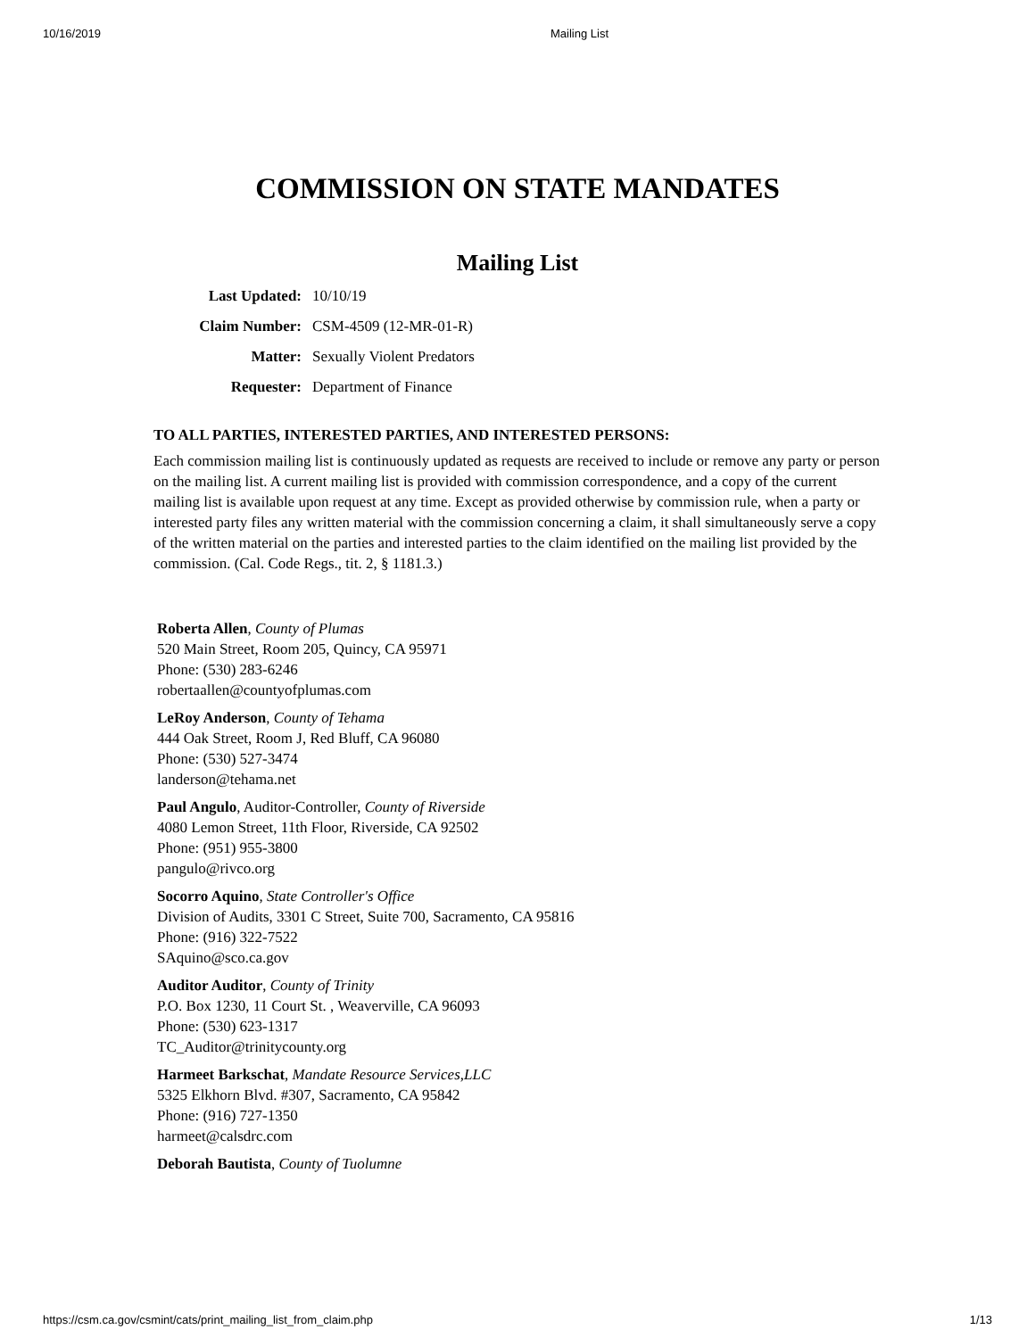10/16/2019 Mailing List
COMMISSION ON STATE MANDATES
Mailing List
Last Updated: 10/10/19
Claim Number: CSM-4509 (12-MR-01-R)
Matter: Sexually Violent Predators
Requester: Department of Finance
TO ALL PARTIES, INTERESTED PARTIES, AND INTERESTED PERSONS:
Each commission mailing list is continuously updated as requests are received to include or remove any party or person on the mailing list. A current mailing list is provided with commission correspondence, and a copy of the current mailing list is available upon request at any time. Except as provided otherwise by commission rule, when a party or interested party files any written material with the commission concerning a claim, it shall simultaneously serve a copy of the written material on the parties and interested parties to the claim identified on the mailing list provided by the commission. (Cal. Code Regs., tit. 2, § 1181.3.)
Roberta Allen, County of Plumas
520 Main Street, Room 205, Quincy, CA 95971
Phone: (530) 283-6246
robertaallen@countyofplumas.com
LeRoy Anderson, County of Tehama
444 Oak Street, Room J, Red Bluff, CA 96080
Phone: (530) 527-3474
landerson@tehama.net
Paul Angulo, Auditor-Controller, County of Riverside
4080 Lemon Street, 11th Floor, Riverside, CA 92502
Phone: (951) 955-3800
pangulo@rivco.org
Socorro Aquino, State Controller's Office
Division of Audits, 3301 C Street, Suite 700, Sacramento, CA 95816
Phone: (916) 322-7522
SAquino@sco.ca.gov
Auditor Auditor, County of Trinity
P.O. Box 1230, 11 Court St. , Weaverville, CA 96093
Phone: (530) 623-1317
TC_Auditor@trinitycounty.org
Harmeet Barkschat, Mandate Resource Services,LLC
5325 Elkhorn Blvd. #307, Sacramento, CA 95842
Phone: (916) 727-1350
harmeet@calsdrc.com
Deborah Bautista, County of Tuolumne
https://csm.ca.gov/csmint/cats/print_mailing_list_from_claim.php 1/13